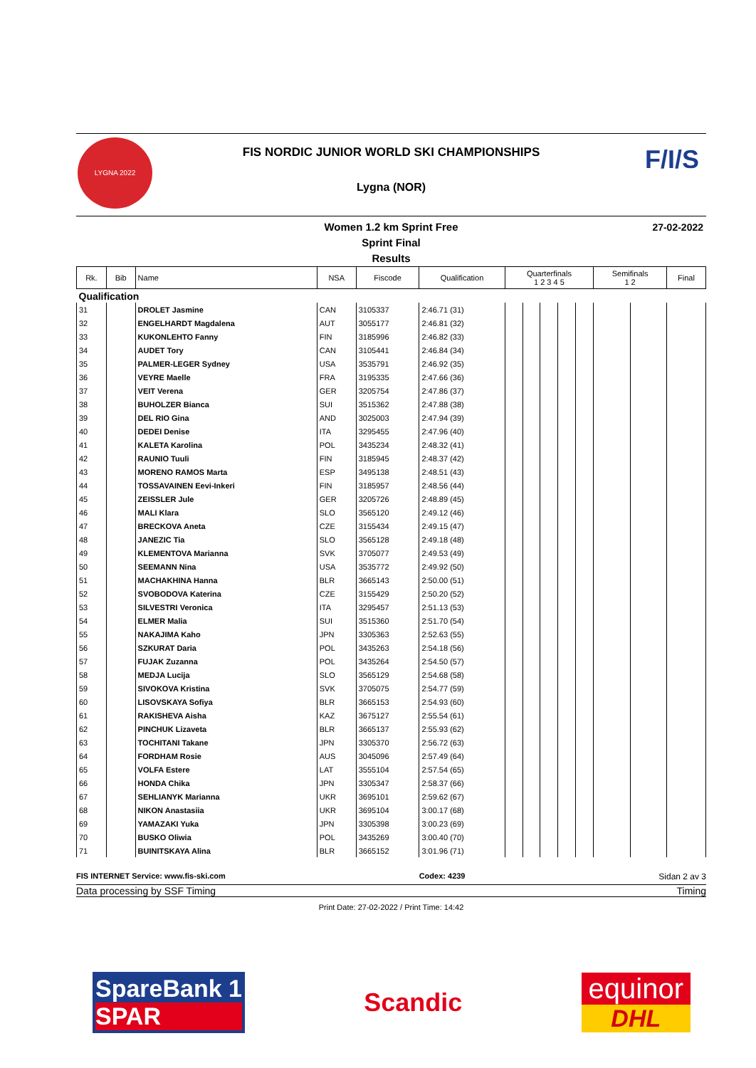LYGNA 2022
F/I/S
FIS NORDIC JUNIOR WORLD SKI CHAMPIONSHIPS
Lygna (NOR)
27-02-2022
Women 1.2 km Sprint Free
Sprint Final
Results
| Rk. | Bib | Name | NSA | Fiscode | Qualification | Quarterfinals 1 2 3 4 5 | | | | | Semifinals 1 2 | | Final |
| --- | --- | --- | --- | --- | --- | --- | --- | --- | --- | --- | --- | --- | --- |
| Qualification | | | | | | | | | | | | | |
| 31 | | DROLET Jasmine | CAN | 3105337 | 2:46.71 (31) | | | | | | | | |
| 32 | | ENGELHARDT Magdalena | AUT | 3055177 | 2:46.81 (32) | | | | | | | | |
| 33 | | KUKONLEHTO Fanny | FIN | 3185996 | 2:46.82 (33) | | | | | | | | |
| 34 | | AUDET Tory | CAN | 3105441 | 2:46.84 (34) | | | | | | | | |
| 35 | | PALMER-LEGER Sydney | USA | 3535791 | 2:46.92 (35) | | | | | | | | |
| 36 | | VEYRE Maelle | FRA | 3195335 | 2:47.66 (36) | | | | | | | | |
| 37 | | VEIT Verena | GER | 3205754 | 2:47.86 (37) | | | | | | | | |
| 38 | | BUHOLZER Bianca | SUI | 3515362 | 2:47.88 (38) | | | | | | | | |
| 39 | | DEL RIO Gina | AND | 3025003 | 2:47.94 (39) | | | | | | | | |
| 40 | | DEDEI Denise | ITA | 3295455 | 2:47.96 (40) | | | | | | | | |
| 41 | | KALETA Karolina | POL | 3435234 | 2:48.32 (41) | | | | | | | | |
| 42 | | RAUNIO Tuuli | FIN | 3185945 | 2:48.37 (42) | | | | | | | | |
| 43 | | MORENO RAMOS Marta | ESP | 3495138 | 2:48.51 (43) | | | | | | | | |
| 44 | | TOSSAVAINEN Eevi-Inkeri | FIN | 3185957 | 2:48.56 (44) | | | | | | | | |
| 45 | | ZEISSLER Jule | GER | 3205726 | 2:48.89 (45) | | | | | | | | |
| 46 | | MALI Klara | SLO | 3565120 | 2:49.12 (46) | | | | | | | | |
| 47 | | BRECKOVA Aneta | CZE | 3155434 | 2:49.15 (47) | | | | | | | | |
| 48 | | JANEZIC Tia | SLO | 3565128 | 2:49.18 (48) | | | | | | | | |
| 49 | | KLEMENTOVA Marianna | SVK | 3705077 | 2:49.53 (49) | | | | | | | | |
| 50 | | SEEMANN Nina | USA | 3535772 | 2:49.92 (50) | | | | | | | | |
| 51 | | MACHAKHINA Hanna | BLR | 3665143 | 2:50.00 (51) | | | | | | | | |
| 52 | | SVOBODOVA Katerina | CZE | 3155429 | 2:50.20 (52) | | | | | | | | |
| 53 | | SILVESTRI Veronica | ITA | 3295457 | 2:51.13 (53) | | | | | | | | |
| 54 | | ELMER Malia | SUI | 3515360 | 2:51.70 (54) | | | | | | | | |
| 55 | | NAKAJIMA Kaho | JPN | 3305363 | 2:52.63 (55) | | | | | | | | |
| 56 | | SZKURAT Daria | POL | 3435263 | 2:54.18 (56) | | | | | | | | |
| 57 | | FUJAK Zuzanna | POL | 3435264 | 2:54.50 (57) | | | | | | | | |
| 58 | | MEDJA Lucija | SLO | 3565129 | 2:54.68 (58) | | | | | | | | |
| 59 | | SIVOKOVA Kristina | SVK | 3705075 | 2:54.77 (59) | | | | | | | | |
| 60 | | LISOVSKAYA Sofiya | BLR | 3665153 | 2:54.93 (60) | | | | | | | | |
| 61 | | RAKISHEVA Aisha | KAZ | 3675127 | 2:55.54 (61) | | | | | | | | |
| 62 | | PINCHUK Lizaveta | BLR | 3665137 | 2:55.93 (62) | | | | | | | | |
| 63 | | TOCHITANI Takane | JPN | 3305370 | 2:56.72 (63) | | | | | | | | |
| 64 | | FORDHAM Rosie | AUS | 3045096 | 2:57.49 (64) | | | | | | | | |
| 65 | | VOLFA Estere | LAT | 3555104 | 2:57.54 (65) | | | | | | | | |
| 66 | | HONDA Chika | JPN | 3305347 | 2:58.37 (66) | | | | | | | | |
| 67 | | SEHLIANYK Marianna | UKR | 3695101 | 2:59.62 (67) | | | | | | | | |
| 68 | | NIKON Anastasiia | UKR | 3695104 | 3:00.17 (68) | | | | | | | | |
| 69 | | YAMAZAKI Yuka | JPN | 3305398 | 3:00.23 (69) | | | | | | | | |
| 70 | | BUSKO Oliwia | POL | 3435269 | 3:00.40 (70) | | | | | | | | |
| 71 | | BUINITSKAYA Alina | BLR | 3665152 | 3:01.96 (71) | | | | | | | | |
FIS INTERNET Service: www.fis-ski.com Codex: 4239 Sidan 2 av 3
Data processing by SSF Timing Timing
Print Date: 27-02-2022 / Print Time: 14:42
SpareBank 1
SPAR
Scandic
equinor
DHL